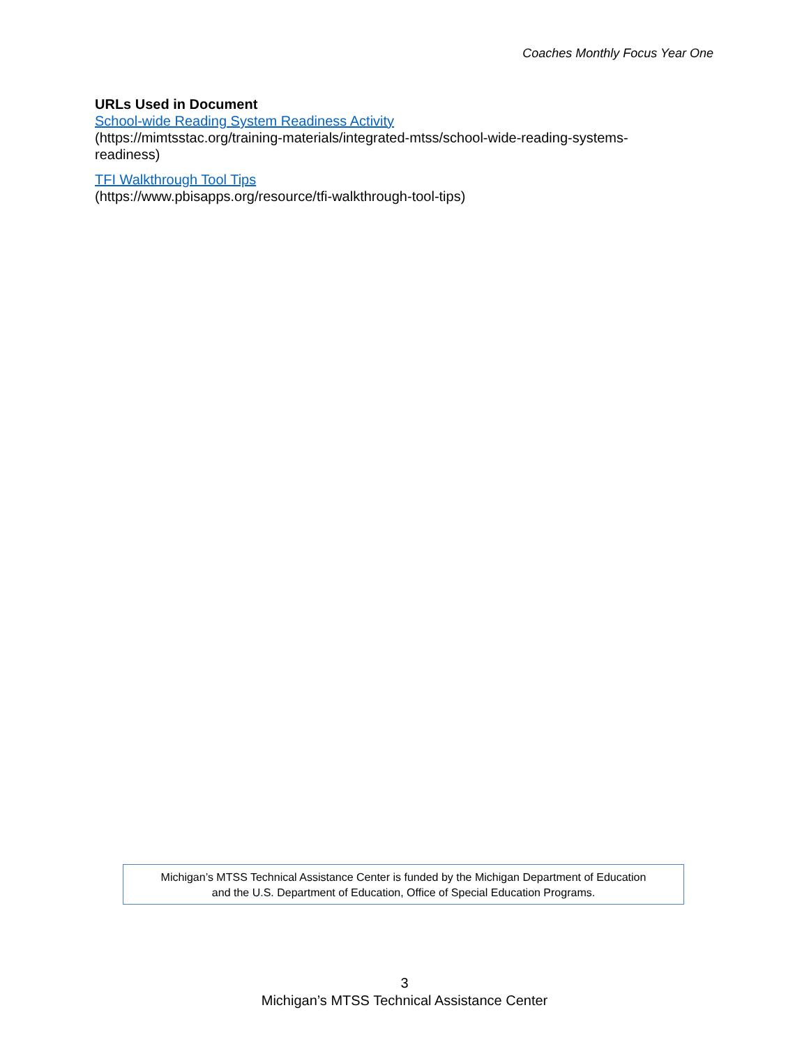Coaches Monthly Focus Year One
URLs Used in Document
School-wide Reading System Readiness Activity
(https://mimtsstac.org/training-materials/integrated-mtss/school-wide-reading-systems-readiness)
TFI Walkthrough Tool Tips
(https://www.pbisapps.org/resource/tfi-walkthrough-tool-tips)
Michigan’s MTSS Technical Assistance Center is funded by the Michigan Department of Education
and the U.S. Department of Education, Office of Special Education Programs.
3
Michigan’s MTSS Technical Assistance Center